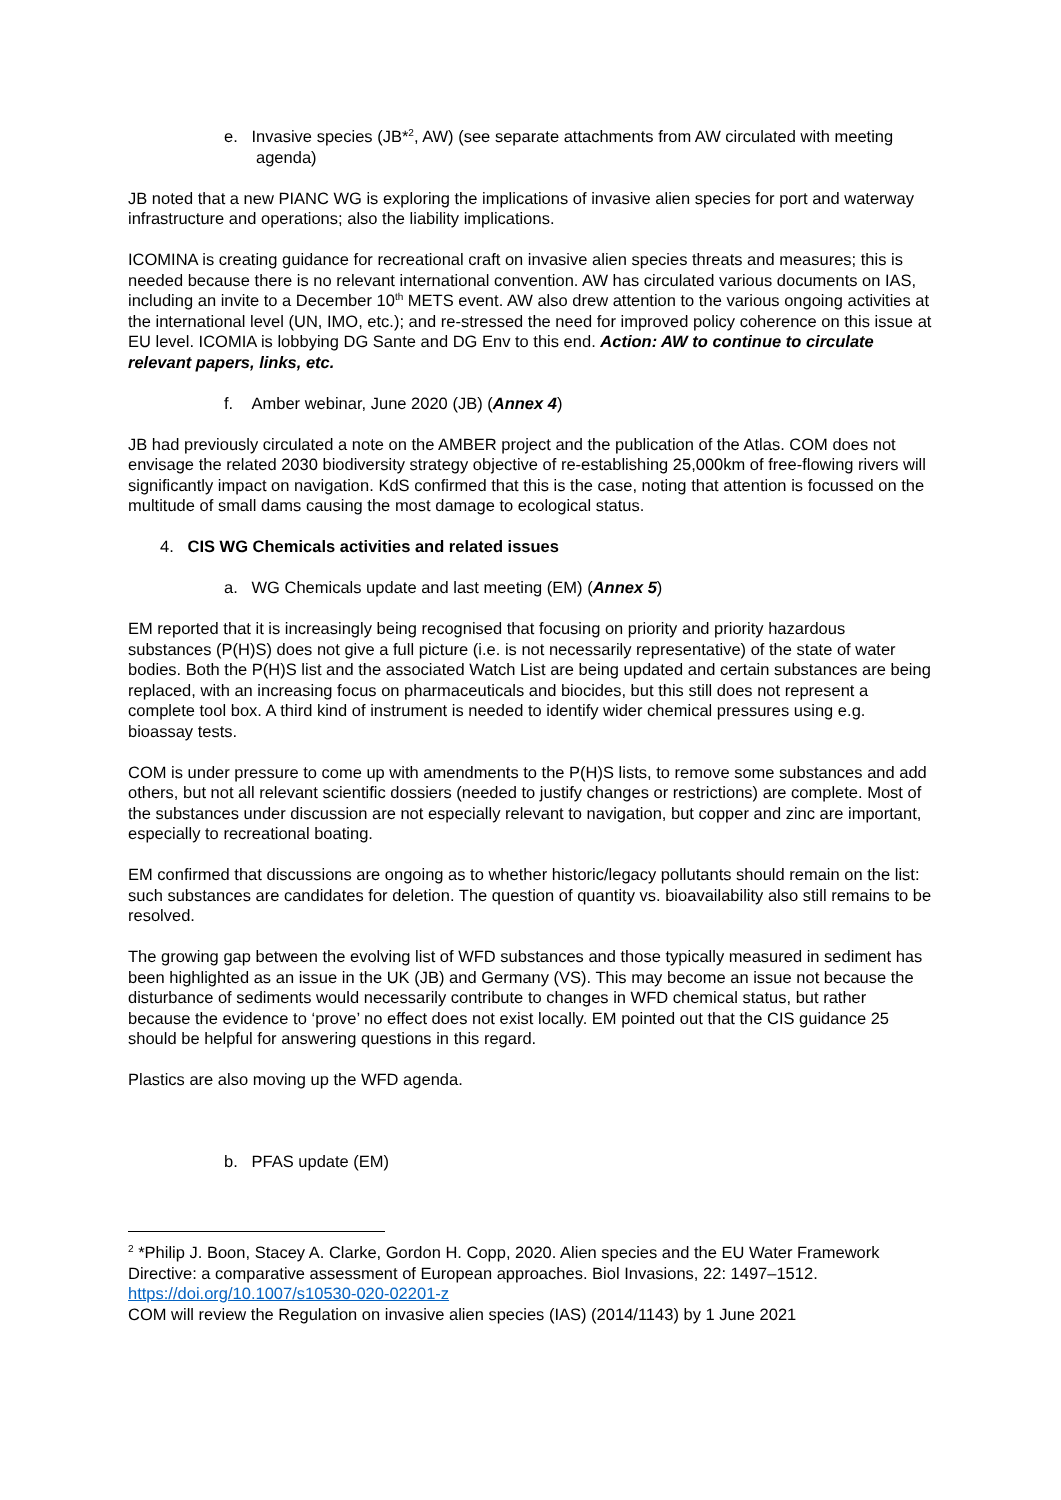e. Invasive species (JB*<sup>2</sup>, AW) (see separate attachments from AW circulated with meeting agenda)
JB noted that a new PIANC WG is exploring the implications of invasive alien species for port and waterway infrastructure and operations; also the liability implications.
ICOMINA is creating guidance for recreational craft on invasive alien species threats and measures; this is needed because there is no relevant international convention. AW has circulated various documents on IAS, including an invite to a December 10<sup>th</sup> METS event. AW also drew attention to the various ongoing activities at the international level (UN, IMO, etc.); and re-stressed the need for improved policy coherence on this issue at EU level. ICOMIA is lobbying DG Sante and DG Env to this end. Action: AW to continue to circulate relevant papers, links, etc.
f. Amber webinar, June 2020 (JB) (Annex 4)
JB had previously circulated a note on the AMBER project and the publication of the Atlas. COM does not envisage the related 2030 biodiversity strategy objective of re-establishing 25,000km of free-flowing rivers will significantly impact on navigation. KdS confirmed that this is the case, noting that attention is focussed on the multitude of small dams causing the most damage to ecological status.
4. CIS WG Chemicals activities and related issues
a. WG Chemicals update and last meeting (EM) (Annex 5)
EM reported that it is increasingly being recognised that focusing on priority and priority hazardous substances (P(H)S) does not give a full picture (i.e. is not necessarily representative) of the state of water bodies. Both the P(H)S list and the associated Watch List are being updated and certain substances are being replaced, with an increasing focus on pharmaceuticals and biocides, but this still does not represent a complete tool box. A third kind of instrument is needed to identify wider chemical pressures using e.g. bioassay tests.
COM is under pressure to come up with amendments to the P(H)S lists, to remove some substances and add others, but not all relevant scientific dossiers (needed to justify changes or restrictions) are complete. Most of the substances under discussion are not especially relevant to navigation, but copper and zinc are important, especially to recreational boating.
EM confirmed that discussions are ongoing as to whether historic/legacy pollutants should remain on the list: such substances are candidates for deletion. The question of quantity vs. bioavailability also still remains to be resolved.
The growing gap between the evolving list of WFD substances and those typically measured in sediment has been highlighted as an issue in the UK (JB) and Germany (VS). This may become an issue not because the disturbance of sediments would necessarily contribute to changes in WFD chemical status, but rather because the evidence to ‘prove’ no effect does not exist locally. EM pointed out that the CIS guidance 25 should be helpful for answering questions in this regard.
Plastics are also moving up the WFD agenda.
b. PFAS update (EM)
<sup>2</sup> *Philip J. Boon, Stacey A. Clarke, Gordon H. Copp, 2020. Alien species and the EU Water Framework Directive: a comparative assessment of European approaches. Biol Invasions, 22: 1497–1512. https://doi.org/10.1007/s10530-020-02201-z
COM will review the Regulation on invasive alien species (IAS) (2014/1143) by 1 June 2021